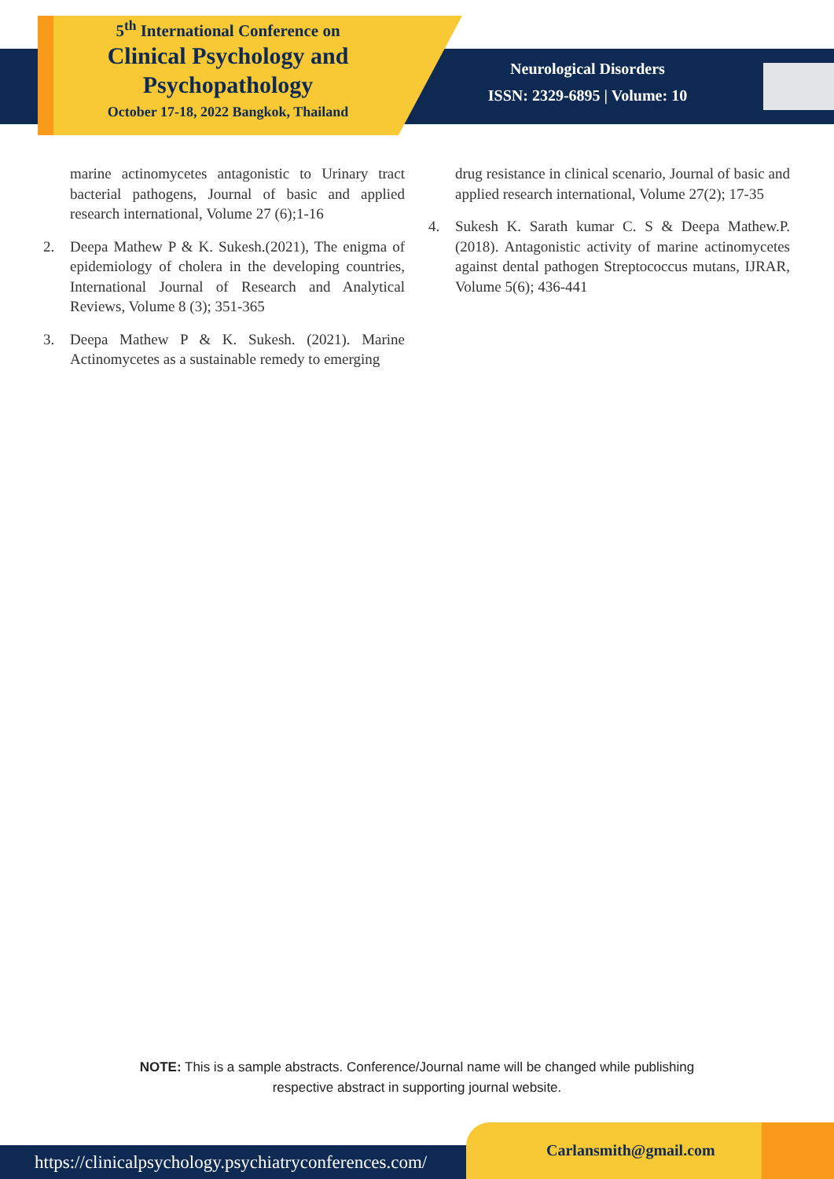5<sup>th</sup> International Conference on
Clinical Psychology and Psychopathology
October 17-18, 2022 Bangkok, Thailand
Neurological Disorders
ISSN: 2329-6895 | Volume: 10
marine actinomycetes antagonistic to Urinary tract bacterial pathogens, Journal of basic and applied research international, Volume 27 (6);1-16
2. Deepa Mathew P & K. Sukesh.(2021), The enigma of epidemiology of cholera in the developing countries, International Journal of Research and Analytical Reviews, Volume 8 (3); 351-365
3. Deepa Mathew P & K. Sukesh. (2021). Marine Actinomycetes as a sustainable remedy to emerging
drug resistance in clinical scenario, Journal of basic and applied research international, Volume 27(2); 17-35
4. Sukesh K. Sarath kumar C. S & Deepa Mathew.P. (2018). Antagonistic activity of marine actinomycetes against dental pathogen Streptococcus mutans, IJRAR, Volume 5(6); 436-441
NOTE: This is a sample abstracts. Conference/Journal name will be changed while publishing
respective abstract in supporting journal website.
https://clinicalpsychology.psychiatryconferences.com/
Carlansmith@gmail.com